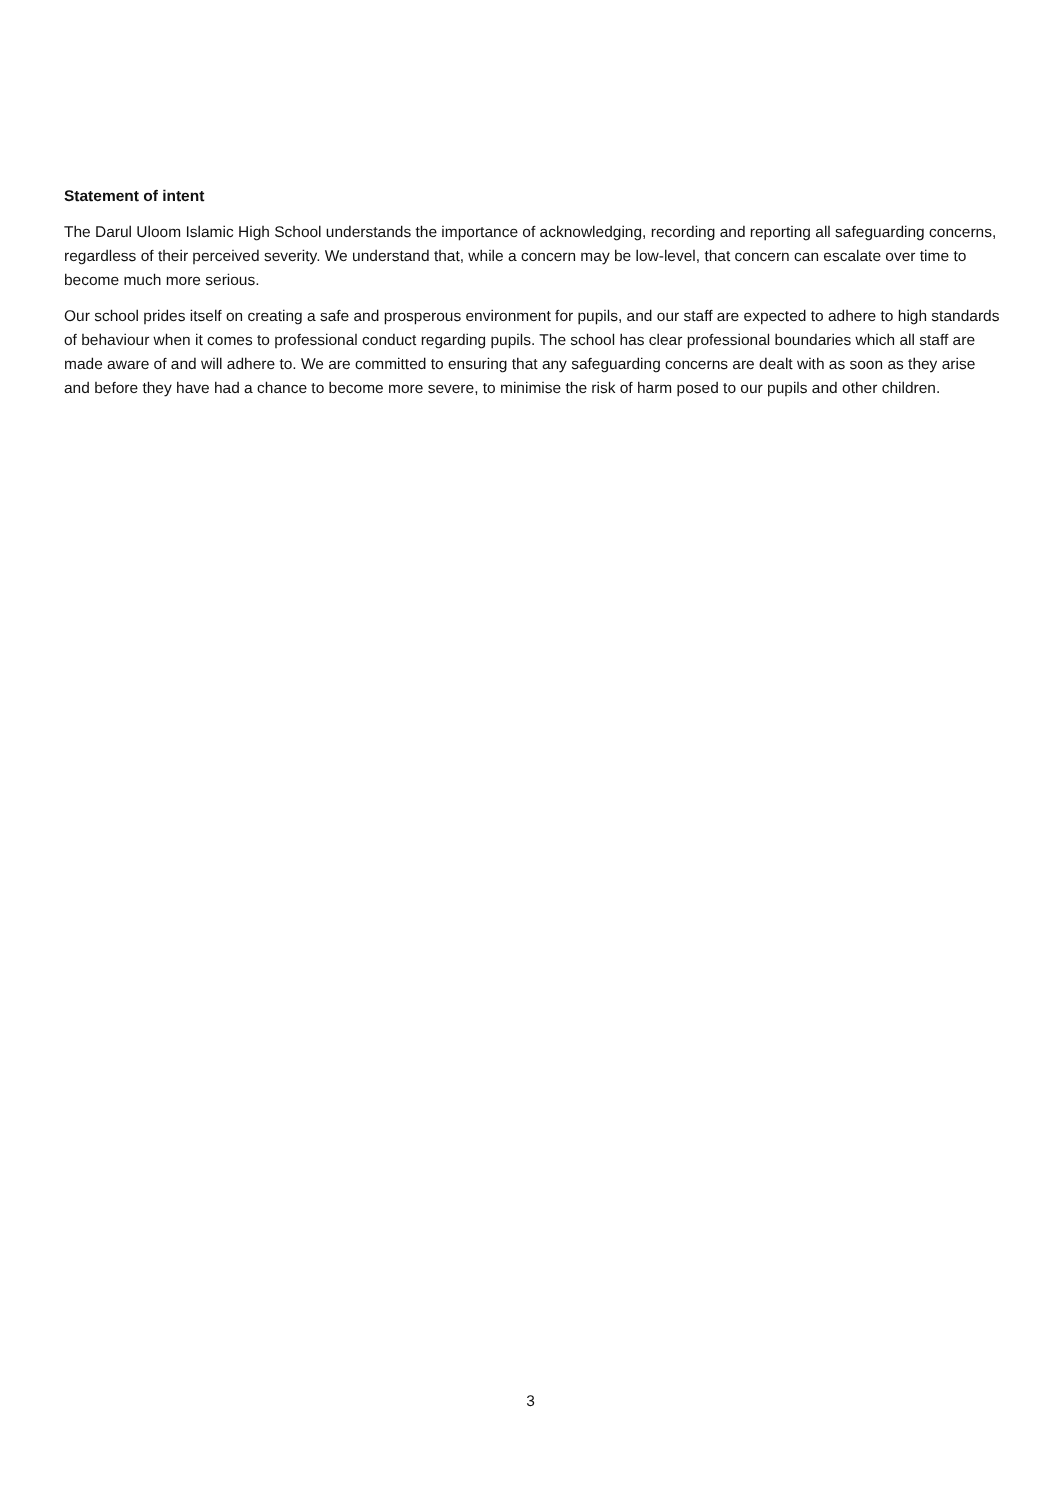Statement of intent
The Darul Uloom Islamic High School understands the importance of acknowledging, recording and reporting all safeguarding concerns, regardless of their perceived severity. We understand that, while a concern may be low-level, that concern can escalate over time to become much more serious.
Our school prides itself on creating a safe and prosperous environment for pupils, and our staff are expected to adhere to high standards of behaviour when it comes to professional conduct regarding pupils. The school has clear professional boundaries which all staff are made aware of and will adhere to. We are committed to ensuring that any safeguarding concerns are dealt with as soon as they arise and before they have had a chance to become more severe, to minimise the risk of harm posed to our pupils and other children.
3